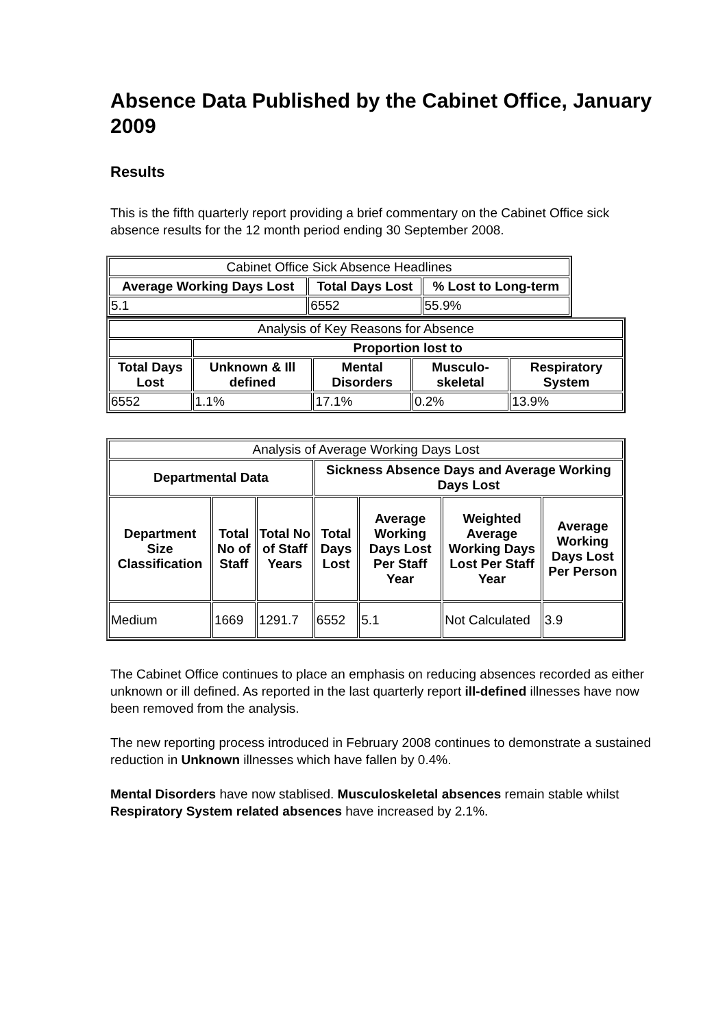Absence Data Published by the Cabinet Office, January 2009
Results
This is the fifth quarterly report providing a brief commentary on the Cabinet Office sick absence results for the 12 month period ending 30 September 2008.
| Cabinet Office Sick Absence Headlines | | |
| Average Working Days Lost | Total Days Lost | % Lost to Long-term |
| 5.1 | 6552 | 55.9% |
| Analysis of Key Reasons for Absence | | | | |
| | Proportion lost to | | | |
| Total Days Lost | Unknown & Ill defined | Mental Disorders | Musculo-skeletal | Respiratory System |
| 6552 | 1.1% | 17.1% | 0.2% | 13.9% |
| Analysis of Average Working Days Lost | | | | | | |
| Departmental Data | | | Sickness Absence Days and Average Working Days Lost | | | |
| Department Size Classification | Total No of Staff | Total No of Staff Years | Total Days Lost | Average Working Days Lost Per Staff Year | Weighted Average Working Days Lost Per Staff Year | Average Working Days Lost Per Person |
| Medium | 1669 | 1291.7 | 6552 | 5.1 | Not Calculated | 3.9 |
The Cabinet Office continues to place an emphasis on reducing absences recorded as either unknown or ill defined. As reported in the last quarterly report ill-defined illnesses have now been removed from the analysis.
The new reporting process introduced in February 2008 continues to demonstrate a sustained reduction in Unknown illnesses which have fallen by 0.4%.
Mental Disorders have now stablised. Musculoskeletal absences remain stable whilst Respiratory System related absences have increased by 2.1%.